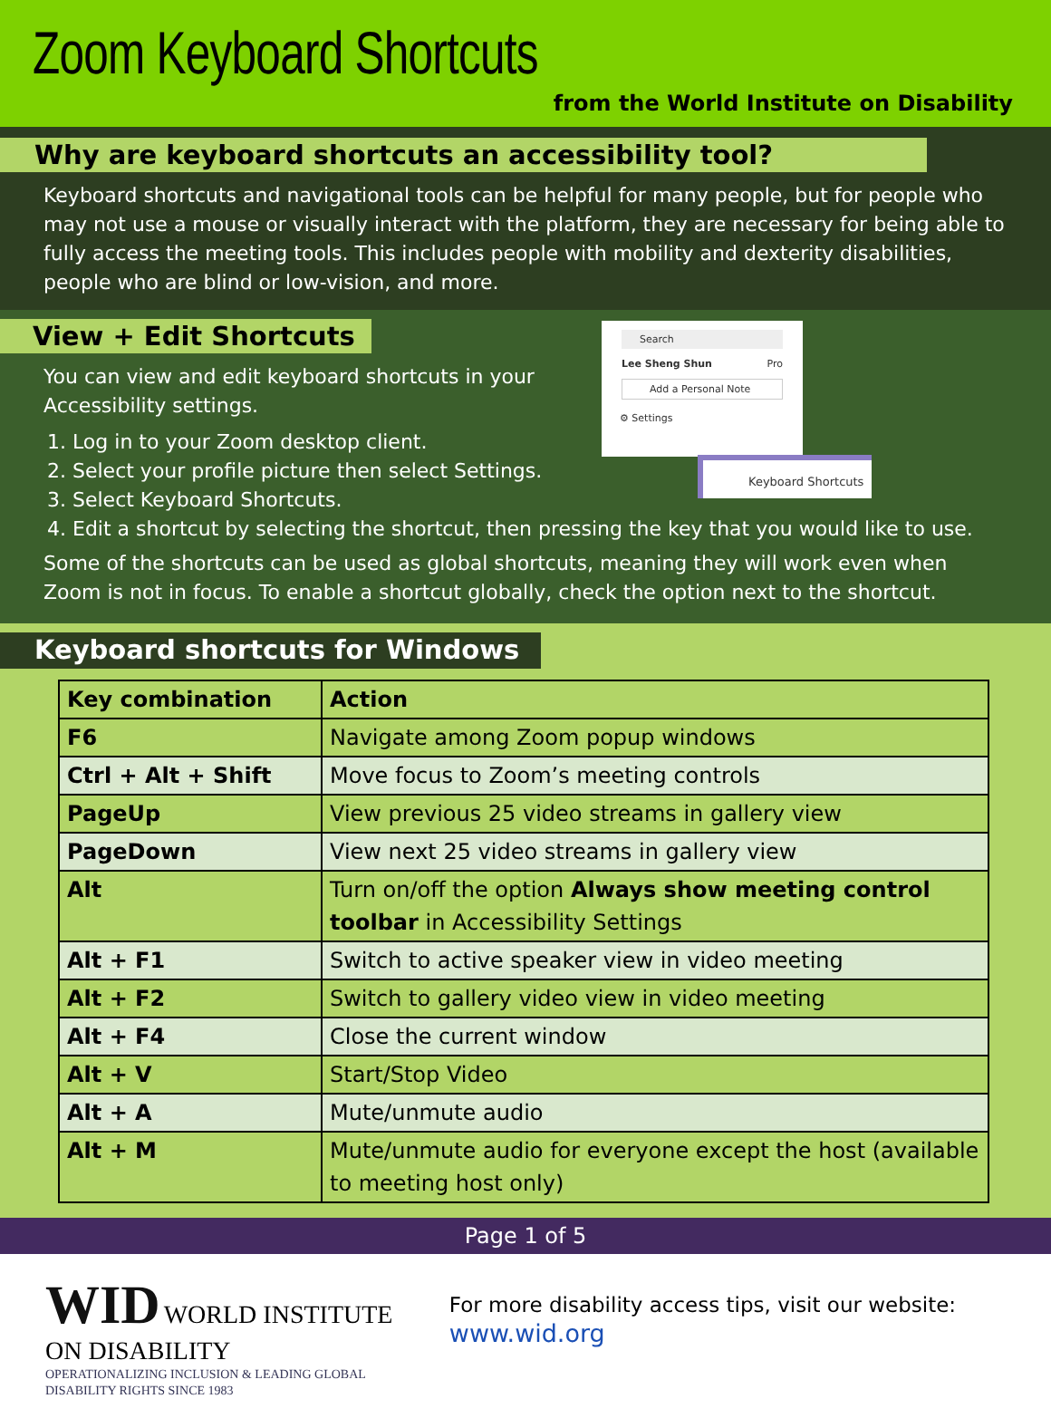Zoom Keyboard Shortcuts
from the World Institute on Disability
Why are keyboard shortcuts an accessibility tool?
Keyboard shortcuts and navigational tools can be helpful for many people, but for people who may not use a mouse or visually interact with the platform, they are necessary for being able to fully access the meeting tools. This includes people with mobility and dexterity disabilities, people who are blind or low-vision, and more.
View + Edit Shortcuts
Search
Lee Sheng Shun Pro
Add a Personal Note
⚙ Settings
Keyboard Shortcuts
You can view and edit keyboard shortcuts in your
Accessibility settings.
1. Log in to your Zoom desktop client.
2. Select your profile picture then select Settings.
3. Select Keyboard Shortcuts.
4. Edit a shortcut by selecting the shortcut, then pressing the key that you would like to use.
Some of the shortcuts can be used as global shortcuts, meaning they will work even when Zoom is not in focus. To enable a shortcut globally, check the option next to the shortcut.
Keyboard shortcuts for Windows
| Key combination | Action |
| --- | --- |
| F6 | Navigate among Zoom popup windows |
| Ctrl + Alt + Shift | Move focus to Zoom’s meeting controls |
| PageUp | View previous 25 video streams in gallery view |
| PageDown | View next 25 video streams in gallery view |
| Alt | Turn on/off the option Always show meeting control toolbar in Accessibility Settings |
| Alt + F1 | Switch to active speaker view in video meeting |
| Alt + F2 | Switch to gallery video view in video meeting |
| Alt + F4 | Close the current window |
| Alt + V | Start/Stop Video |
| Alt + A | Mute/unmute audio |
| Alt + M | Mute/unmute audio for everyone except the host (available to meeting host only) |
Page 1 of 5
WID WORLD INSTITUTE ON DISABILITY
OPERATIONALIZING INCLUSION & LEADING GLOBAL DISABILITY RIGHTS SINCE 1983
For more disability access tips, visit our website: www.wid.org